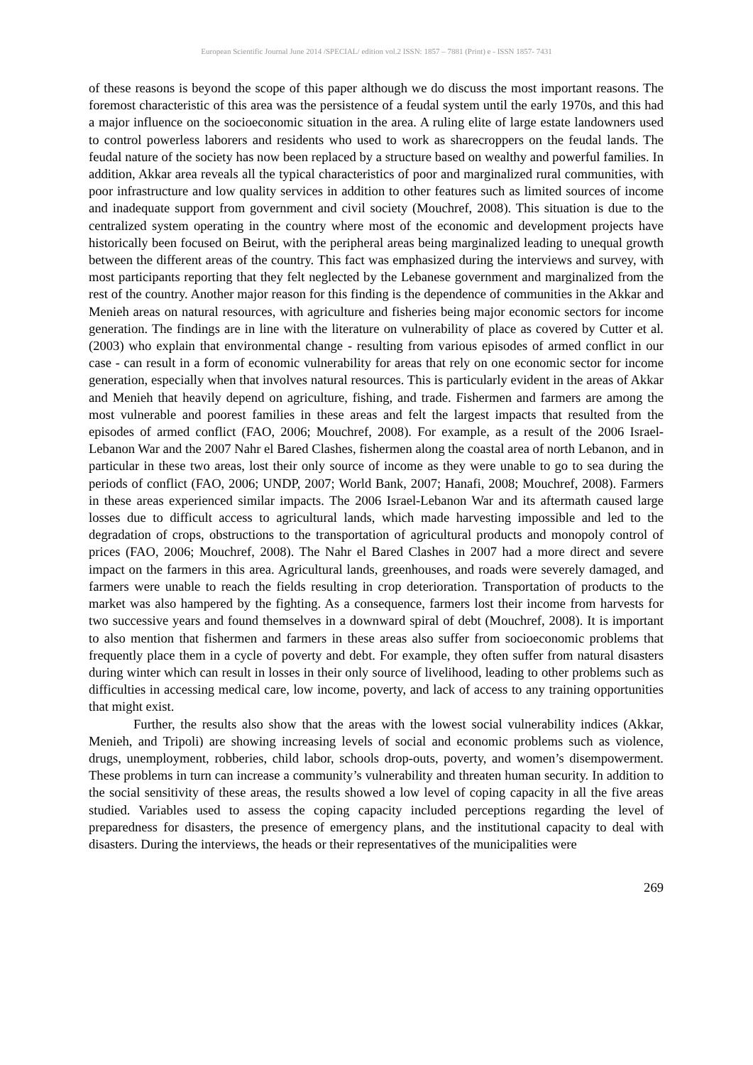European Scientific Journal June 2014 /SPECIAL/ edition vol.2 ISSN: 1857 – 7881 (Print) e - ISSN 1857- 7431
of these reasons is beyond the scope of this paper although we do discuss the most important reasons. The foremost characteristic of this area was the persistence of a feudal system until the early 1970s, and this had a major influence on the socioeconomic situation in the area. A ruling elite of large estate landowners used to control powerless laborers and residents who used to work as sharecroppers on the feudal lands. The feudal nature of the society has now been replaced by a structure based on wealthy and powerful families. In addition, Akkar area reveals all the typical characteristics of poor and marginalized rural communities, with poor infrastructure and low quality services in addition to other features such as limited sources of income and inadequate support from government and civil society (Mouchref, 2008). This situation is due to the centralized system operating in the country where most of the economic and development projects have historically been focused on Beirut, with the peripheral areas being marginalized leading to unequal growth between the different areas of the country. This fact was emphasized during the interviews and survey, with most participants reporting that they felt neglected by the Lebanese government and marginalized from the rest of the country. Another major reason for this finding is the dependence of communities in the Akkar and Menieh areas on natural resources, with agriculture and fisheries being major economic sectors for income generation. The findings are in line with the literature on vulnerability of place as covered by Cutter et al. (2003) who explain that environmental change - resulting from various episodes of armed conflict in our case - can result in a form of economic vulnerability for areas that rely on one economic sector for income generation, especially when that involves natural resources. This is particularly evident in the areas of Akkar and Menieh that heavily depend on agriculture, fishing, and trade. Fishermen and farmers are among the most vulnerable and poorest families in these areas and felt the largest impacts that resulted from the episodes of armed conflict (FAO, 2006; Mouchref, 2008). For example, as a result of the 2006 Israel-Lebanon War and the 2007 Nahr el Bared Clashes, fishermen along the coastal area of north Lebanon, and in particular in these two areas, lost their only source of income as they were unable to go to sea during the periods of conflict (FAO, 2006; UNDP, 2007; World Bank, 2007; Hanafi, 2008; Mouchref, 2008). Farmers in these areas experienced similar impacts. The 2006 Israel-Lebanon War and its aftermath caused large losses due to difficult access to agricultural lands, which made harvesting impossible and led to the degradation of crops, obstructions to the transportation of agricultural products and monopoly control of prices (FAO, 2006; Mouchref, 2008). The Nahr el Bared Clashes in 2007 had a more direct and severe impact on the farmers in this area. Agricultural lands, greenhouses, and roads were severely damaged, and farmers were unable to reach the fields resulting in crop deterioration. Transportation of products to the market was also hampered by the fighting. As a consequence, farmers lost their income from harvests for two successive years and found themselves in a downward spiral of debt (Mouchref, 2008). It is important to also mention that fishermen and farmers in these areas also suffer from socioeconomic problems that frequently place them in a cycle of poverty and debt. For example, they often suffer from natural disasters during winter which can result in losses in their only source of livelihood, leading to other problems such as difficulties in accessing medical care, low income, poverty, and lack of access to any training opportunities that might exist.
Further, the results also show that the areas with the lowest social vulnerability indices (Akkar, Menieh, and Tripoli) are showing increasing levels of social and economic problems such as violence, drugs, unemployment, robberies, child labor, schools drop-outs, poverty, and women’s disempowerment. These problems in turn can increase a community’s vulnerability and threaten human security. In addition to the social sensitivity of these areas, the results showed a low level of coping capacity in all the five areas studied. Variables used to assess the coping capacity included perceptions regarding the level of preparedness for disasters, the presence of emergency plans, and the institutional capacity to deal with disasters. During the interviews, the heads or their representatives of the municipalities were
269